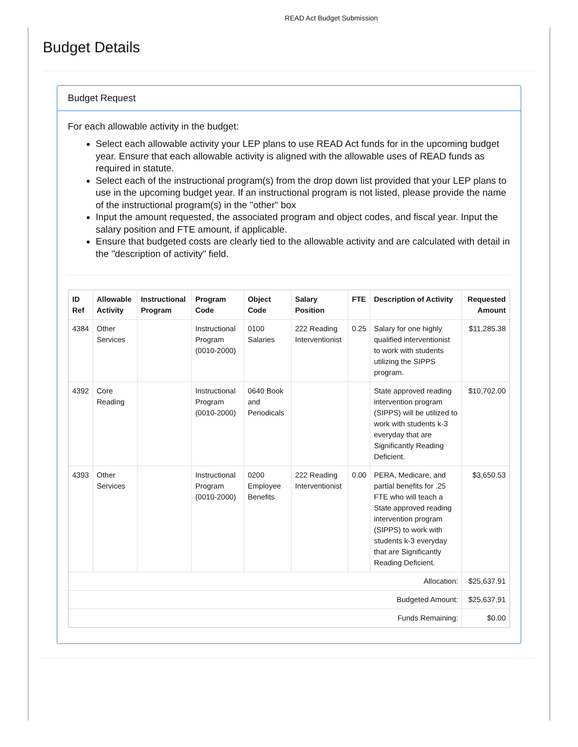READ Act Budget Submission
Budget Details
Budget Request
For each allowable activity in the budget:
Select each allowable activity your LEP plans to use READ Act funds for in the upcoming budget year. Ensure that each allowable activity is aligned with the allowable uses of READ funds as required in statute.
Select each of the instructional program(s) from the drop down list provided that your LEP plans to use in the upcoming budget year. If an instructional program is not listed, please provide the name of the instructional program(s) in the "other" box
Input the amount requested, the associated program and object codes, and fiscal year. Input the salary position and FTE amount, if applicable.
Ensure that budgeted costs are clearly tied to the allowable activity and are calculated with detail in the "description of activity" field.
| ID Ref | Allowable Activity | Instructional Program | Program Code | Object Code | Salary Position | FTE | Description of Activity | Requested Amount |
| --- | --- | --- | --- | --- | --- | --- | --- | --- |
| 4384 | Other Services | | Instructional Program (0010-2000) | 0100 Salaries | 222 Reading Interventionist | 0.25 | Salary for one highly qualified interventionist to work with students utilizing the SIPPS program. | $11,285.38 |
| 4392 | Core Reading | | Instructional Program (0010-2000) | 0640 Book and Periodicals | | | State approved reading intervention program (SIPPS) will be utilized to work with students k-3 everyday that are Significantly Reading Deficient. | $10,702.00 |
| 4393 | Other Services | | Instructional Program (0010-2000) | 0200 Employee Benefits | 222 Reading Interventionist | 0.00 | PERA, Medicare, and partial benefits for .25 FTE who will teach a State approved reading intervention program (SIPPS) to work with students k-3 everyday that are Significantly Reading Deficient. | $3,650.53 |
| Allocation: | | | | | | | | $25,637.91 |
| Budgeted Amount: | | | | | | | | $25,637.91 |
| Funds Remaining: | | | | | | | | $0.00 |